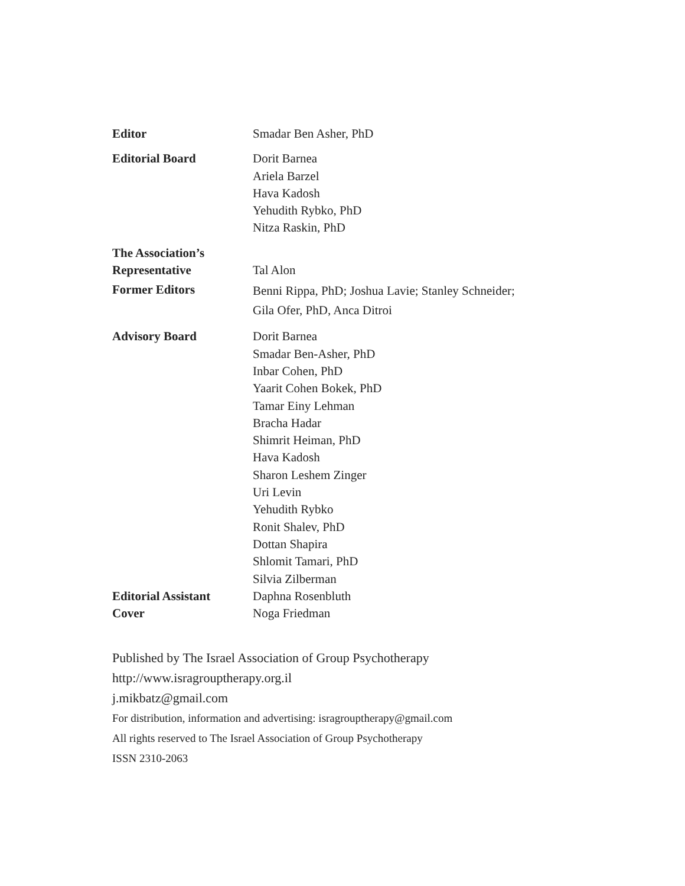Editor Smadar Ben Asher, PhD
Editorial Board Dorit Barnea
Ariela Barzel
Hava Kadosh
Yehudith Rybko, PhD
Nitza Raskin, PhD
The Association’s
Representative
Tal Alon
Former Editors
Benni Rippa, PhD; Joshua Lavie; Stanley Schneider;
Gila Ofer, PhD, Anca Ditroi
Advisory Board Dorit Barnea
Smadar Ben-Asher, PhD
Inbar Cohen, PhD
Yaarit Cohen Bokek, PhD
Tamar Einy Lehman
Bracha Hadar
Shimrit Heiman, PhD
Hava Kadosh
Sharon Leshem Zinger
Uri Levin
Yehudith Rybko
Ronit Shalev, PhD
Dottan Shapira
Shlomit Tamari, PhD
Silvia Zilberman
Editorial Assistant
Daphna Rosenbluth
Cover Noga Friedman
Published by The Israel Association of Group Psychotherapy
http://www.isragrouptherapy.org.il
j.mikbatz@gmail.com
For distribution, information and advertising: isragrouptherapy@gmail.com
All rights reserved to The Israel Association of Group Psychotherapy
ISSN 2310-2063